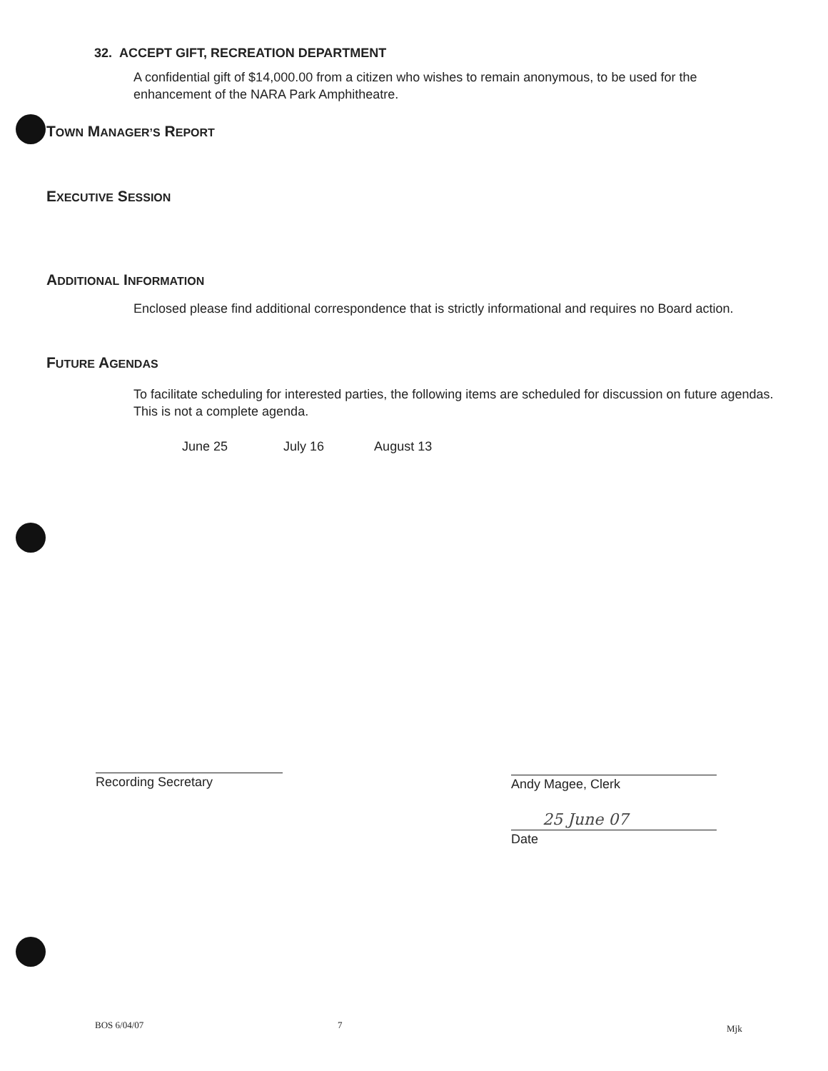32. ACCEPT GIFT, RECREATION DEPARTMENT
A confidential gift of $14,000.00 from a citizen who wishes to remain anonymous, to be used for the enhancement of the NARA Park Amphitheatre.
TOWN MANAGER’S REPORT
EXECUTIVE SESSION
ADDITIONAL INFORMATION
Enclosed please find additional correspondence that is strictly informational and requires no Board action.
FUTURE AGENDAS
To facilitate scheduling for interested parties, the following items are scheduled for discussion on future agendas. This is not a complete agenda.
June 25 July 16 August 13
Recording Secretary Andy Magee, Clerk
25 June 07
Date
BOS 6/04/07 7 Mjk